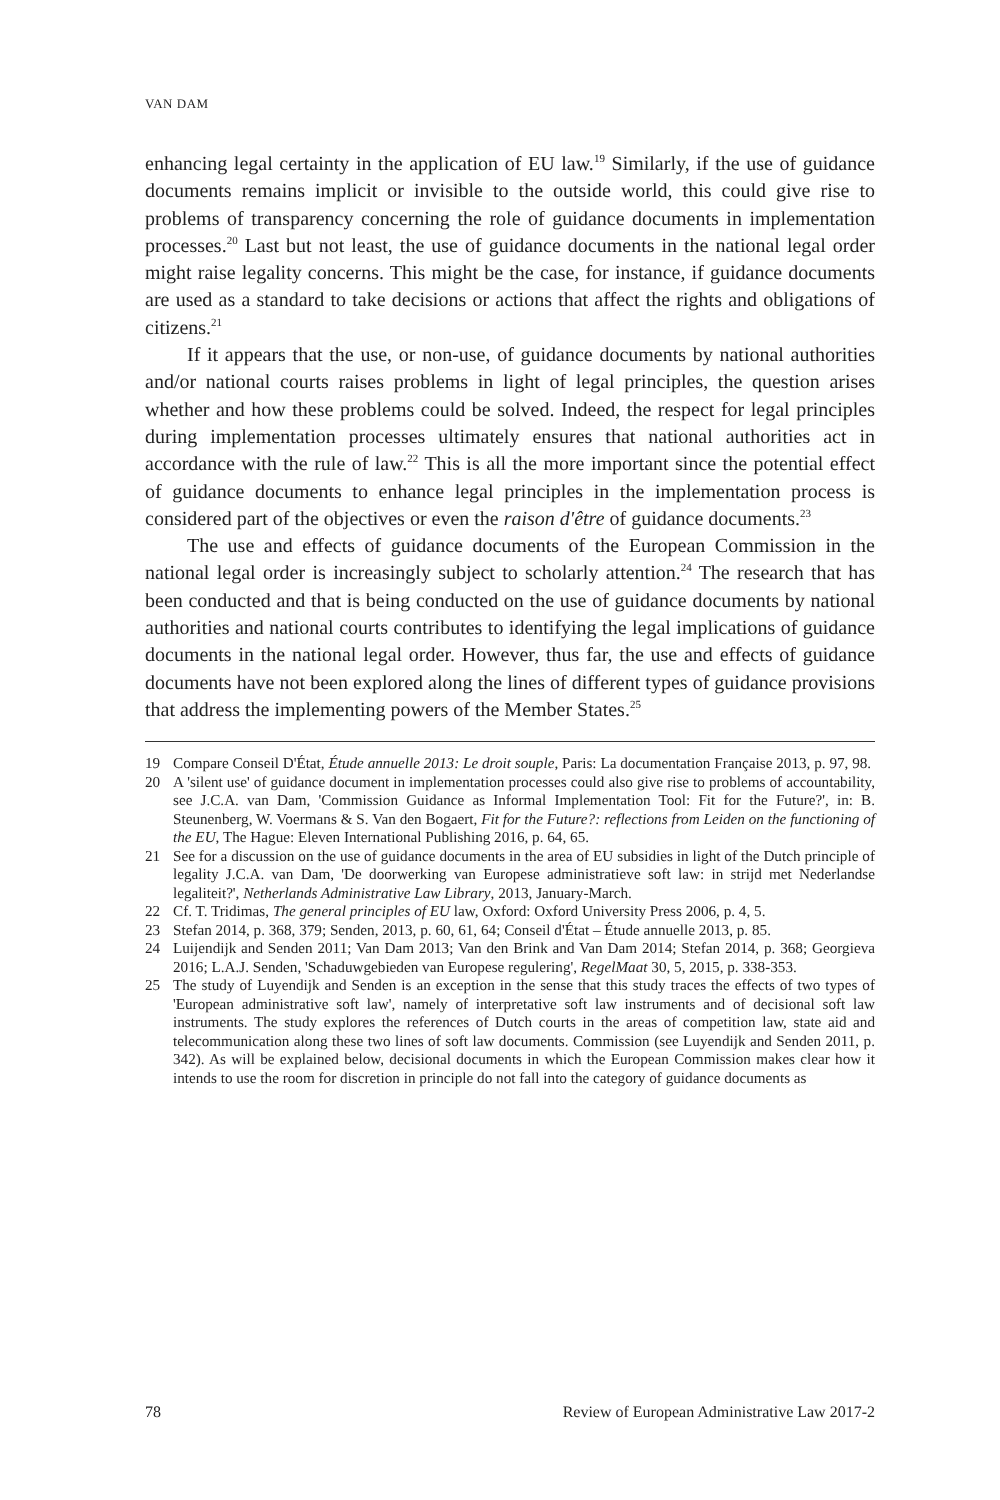VAN DAM
enhancing legal certainty in the application of EU law.<sup>19</sup> Similarly, if the use of guidance documents remains implicit or invisible to the outside world, this could give rise to problems of transparency concerning the role of guidance documents in implementation processes.<sup>20</sup> Last but not least, the use of guidance documents in the national legal order might raise legality concerns. This might be the case, for instance, if guidance documents are used as a standard to take decisions or actions that affect the rights and obligations of citizens.<sup>21</sup>
If it appears that the use, or non-use, of guidance documents by national authorities and/or national courts raises problems in light of legal principles, the question arises whether and how these problems could be solved. Indeed, the respect for legal principles during implementation processes ultimately ensures that national authorities act in accordance with the rule of law.<sup>22</sup> This is all the more important since the potential effect of guidance documents to enhance legal principles in the implementation process is considered part of the objectives or even the raison d'être of guidance documents.<sup>23</sup>
The use and effects of guidance documents of the European Commission in the national legal order is increasingly subject to scholarly attention.<sup>24</sup> The research that has been conducted and that is being conducted on the use of guidance documents by national authorities and national courts contributes to identifying the legal implications of guidance documents in the national legal order. However, thus far, the use and effects of guidance documents have not been explored along the lines of different types of guidance provisions that address the implementing powers of the Member States.<sup>25</sup>
19 Compare Conseil D'État, Étude annuelle 2013: Le droit souple, Paris: La documentation Française 2013, p. 97, 98.
20 A 'silent use' of guidance document in implementation processes could also give rise to problems of accountability, see J.C.A. van Dam, 'Commission Guidance as Informal Implementation Tool: Fit for the Future?', in: B. Steunenberg, W. Voermans & S. Van den Bogaert, Fit for the Future?: reflections from Leiden on the functioning of the EU, The Hague: Eleven International Publishing 2016, p. 64, 65.
21 See for a discussion on the use of guidance documents in the area of EU subsidies in light of the Dutch principle of legality J.C.A. van Dam, 'De doorwerking van Europese administratieve soft law: in strijd met Nederlandse legaliteit?', Netherlands Administrative Law Library, 2013, January-March.
22 Cf. T. Tridimas, The general principles of EU law, Oxford: Oxford University Press 2006, p. 4, 5.
23 Stefan 2014, p. 368, 379; Senden, 2013, p. 60, 61, 64; Conseil d'État – Étude annuelle 2013, p. 85.
24 Luijendijk and Senden 2011; Van Dam 2013; Van den Brink and Van Dam 2014; Stefan 2014, p. 368; Georgieva 2016; L.A.J. Senden, 'Schaduwgebieden van Europese regulering', RegelMaat 30, 5, 2015, p. 338-353.
25 The study of Luyendijk and Senden is an exception in the sense that this study traces the effects of two types of 'European administrative soft law', namely of interpretative soft law instruments and of decisional soft law instruments. The study explores the references of Dutch courts in the areas of competition law, state aid and telecommunication along these two lines of soft law documents. Commission (see Luyendijk and Senden 2011, p. 342). As will be explained below, decisional documents in which the European Commission makes clear how it intends to use the room for discretion in principle do not fall into the category of guidance documents as
78 Review of European Administrative Law 2017-2